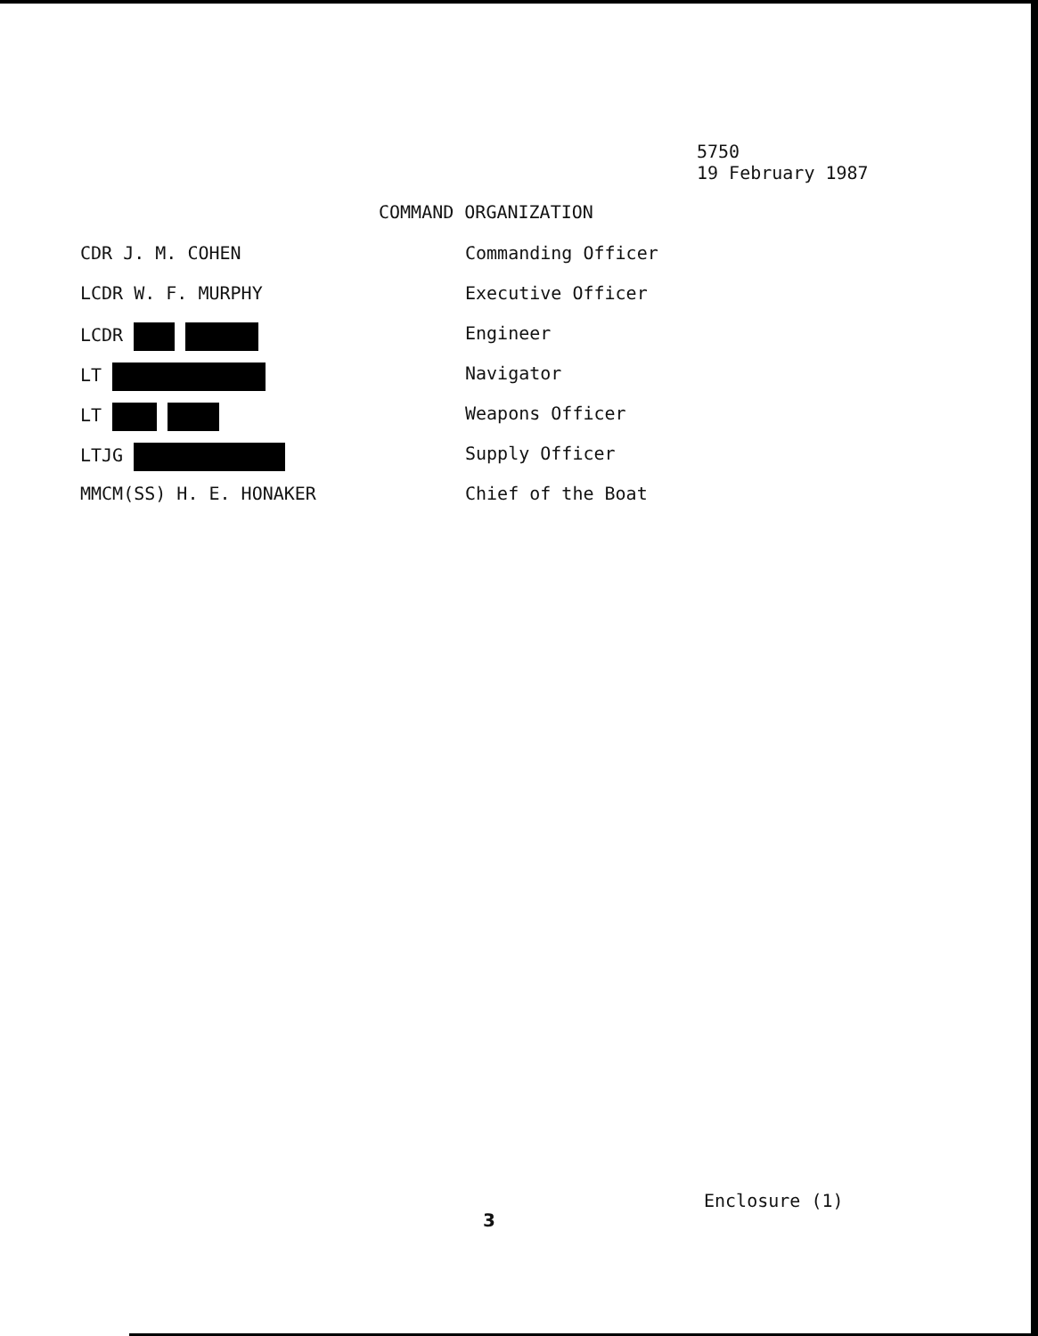5750
19 February 1987
COMMAND ORGANIZATION
CDR J. M. COHEN Commanding Officer
LCDR W. F. MURPHY Executive Officer
LCDR Engineer
LT Navigator
LT Weapons Officer
LTJG Supply Officer
MMCM(SS) H. E. HONAKER Chief of the Boat
Enclosure (1)
3